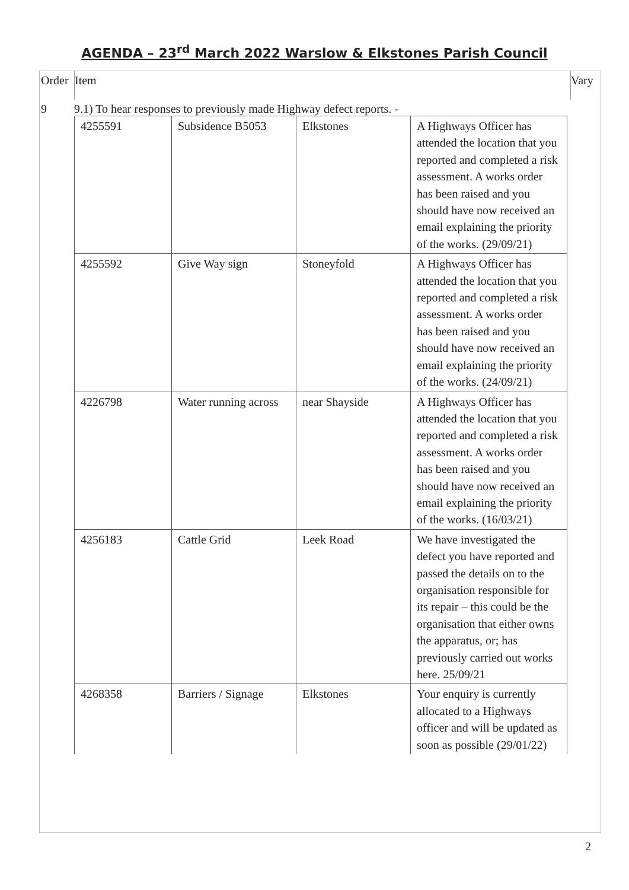AGENDA – 23<sup>rd</sup> March 2022 Warslow & Elkstones Parish Council
Order
Item Vary
9 9.1) To hear responses to previously made Highway defect reports. -
| 4255591 | Subsidence B5053 | Elkstones | A Highways Officer has attended the location that you reported and completed a risk assessment. A works order has been raised and you should have now received an email explaining the priority of the works. (29/09/21) |
| 4255592 | Give Way sign | Stoneyfold | A Highways Officer has attended the location that you reported and completed a risk assessment. A works order has been raised and you should have now received an email explaining the priority of the works. (24/09/21) |
| 4226798 | Water running across | near Shayside | A Highways Officer has attended the location that you reported and completed a risk assessment. A works order has been raised and you should have now received an email explaining the priority of the works. (16/03/21) |
| 4256183 | Cattle Grid | Leek Road | We have investigated the defect you have reported and passed the details on to the organisation responsible for its repair – this could be the organisation that either owns the apparatus, or; has previously carried out works here. 25/09/21 |
| 4268358 | Barriers / Signage | Elkstones | Your enquiry is currently allocated to a Highways officer and will be updated as soon as possible (29/01/22) |
2